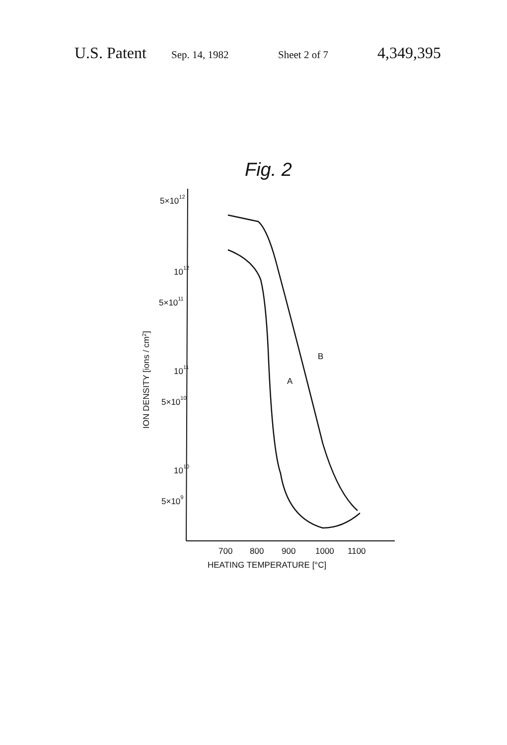U.S. Patent Sep. 14, 1982 Sheet 2 of 7 4,349,395
Fig. 2
5×1012
1012
5×1011
1011
5×1010
1010
5×109
ION DENSITY [ions / cm2]
B
A
700
800
900
1000
1100
HEATING TEMPERATURE [°C]